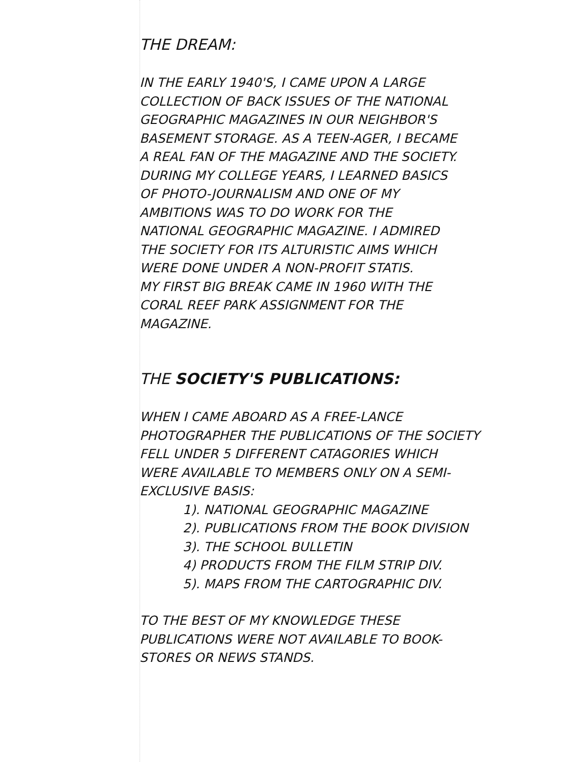THE DREAM:
IN THE EARLY 1940'S, I CAME UPON A LARGE
COLLECTION OF BACK ISSUES OF THE NATIONAL
GEOGRAPHIC MAGAZINES IN OUR NEIGHBOR'S
BASEMENT STORAGE. AS A TEEN-AGER, I BECAME
A REAL FAN OF THE MAGAZINE AND THE SOCIETY.
DURING MY COLLEGE YEARS, I LEARNED BASICS
OF PHOTO-JOURNALISM AND ONE OF MY
AMBITIONS WAS TO DO WORK FOR THE
NATIONAL GEOGRAPHIC MAGAZINE. I ADMIRED
THE SOCIETY FOR ITS ALTURISTIC AIMS WHICH
WERE DONE UNDER A NON-PROFIT STATIS.
MY FIRST BIG BREAK CAME IN 1960 WITH THE
CORAL REEF PARK ASSIGNMENT FOR THE
MAGAZINE.
THE SOCIETY'S PUBLICATIONS:
WHEN I CAME ABOARD AS A FREE-LANCE
PHOTOGRAPHER THE PUBLICATIONS OF THE SOCIETY
FELL UNDER 5 DIFFERENT CATAGORIES WHICH
WERE AVAILABLE TO MEMBERS ONLY ON A SEMI-
EXCLUSIVE BASIS:
1). NATIONAL GEOGRAPHIC MAGAZINE
2). PUBLICATIONS FROM THE BOOK DIVISION
3). THE SCHOOL BULLETIN
4) PRODUCTS FROM THE FILM STRIP DIV.
5). MAPS FROM THE CARTOGRAPHIC DIV.
TO THE BEST OF MY KNOWLEDGE THESE
PUBLICATIONS WERE NOT AVAILABLE TO BOOK-
STORES OR NEWS STANDS.